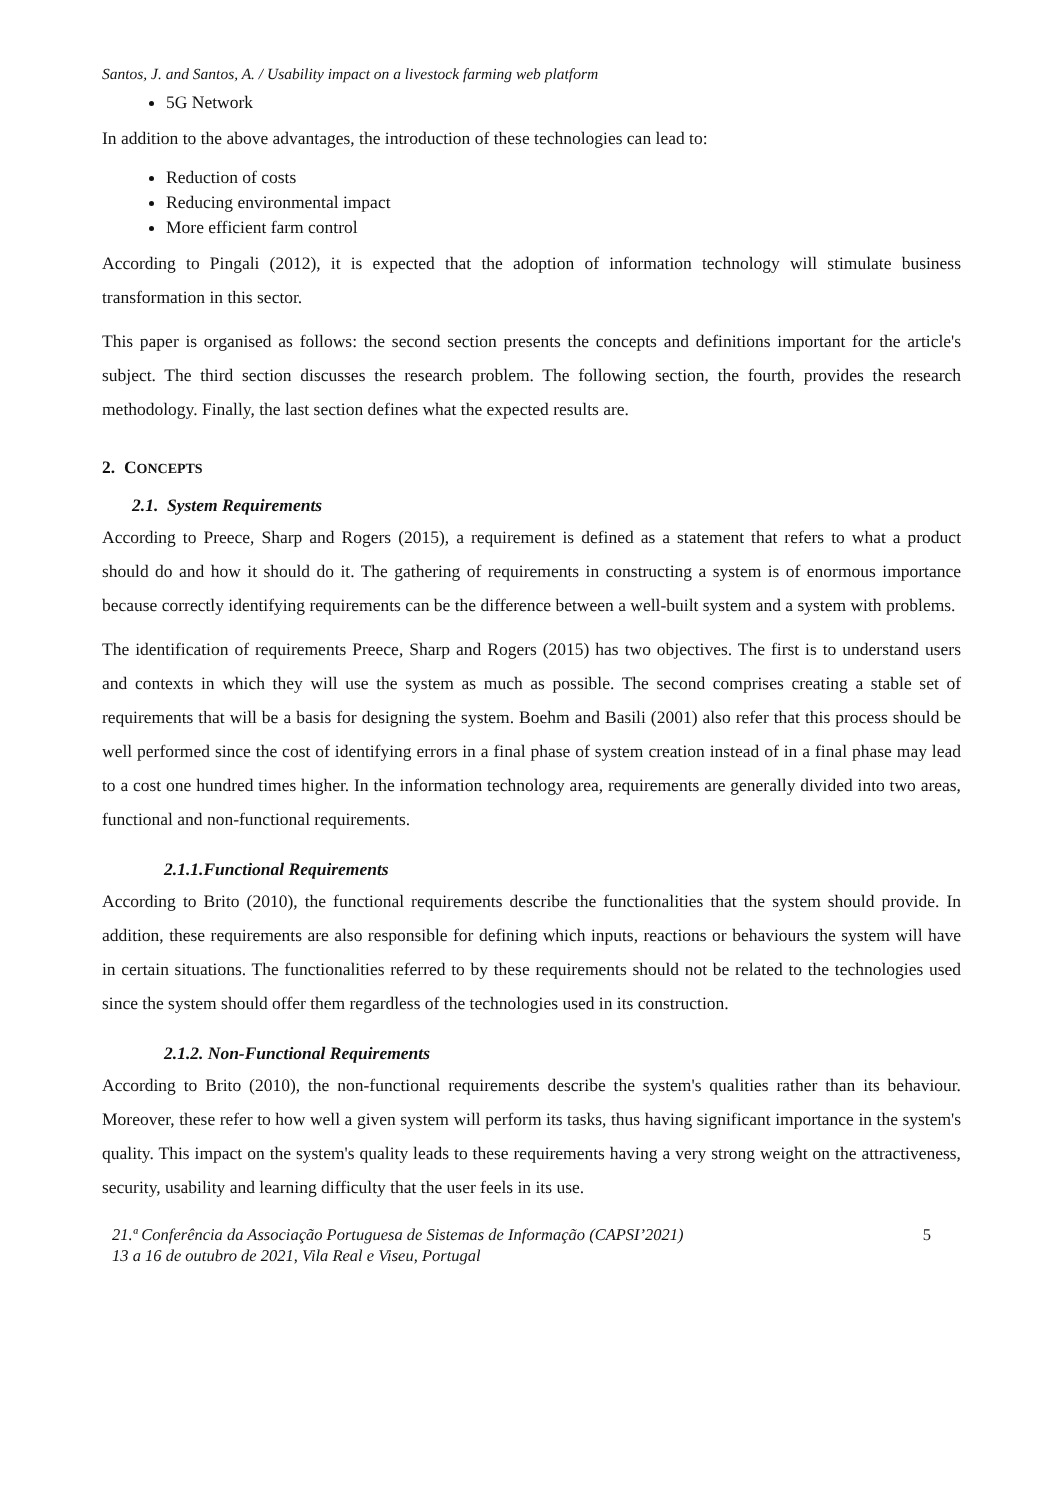Santos, J. and Santos, A. / Usability impact on a livestock farming web platform
5G Network
In addition to the above advantages, the introduction of these technologies can lead to:
Reduction of costs
Reducing environmental impact
More efficient farm control
According to Pingali (2012), it is expected that the adoption of information technology will stimulate business transformation in this sector.
This paper is organised as follows: the second section presents the concepts and definitions important for the article's subject. The third section discusses the research problem. The following section, the fourth, provides the research methodology. Finally, the last section defines what the expected results are.
2. CONCEPTS
2.1. System Requirements
According to Preece, Sharp and Rogers (2015), a requirement is defined as a statement that refers to what a product should do and how it should do it. The gathering of requirements in constructing a system is of enormous importance because correctly identifying requirements can be the difference between a well-built system and a system with problems.
The identification of requirements Preece, Sharp and Rogers (2015) has two objectives. The first is to understand users and contexts in which they will use the system as much as possible. The second comprises creating a stable set of requirements that will be a basis for designing the system. Boehm and Basili (2001) also refer that this process should be well performed since the cost of identifying errors in a final phase of system creation instead of in a final phase may lead to a cost one hundred times higher. In the information technology area, requirements are generally divided into two areas, functional and non-functional requirements.
2.1.1.Functional Requirements
According to Brito (2010), the functional requirements describe the functionalities that the system should provide. In addition, these requirements are also responsible for defining which inputs, reactions or behaviours the system will have in certain situations. The functionalities referred to by these requirements should not be related to the technologies used since the system should offer them regardless of the technologies used in its construction.
2.1.2. Non-Functional Requirements
According to Brito (2010), the non-functional requirements describe the system's qualities rather than its behaviour. Moreover, these refer to how well a given system will perform its tasks, thus having significant importance in the system's quality. This impact on the system's quality leads to these requirements having a very strong weight on the attractiveness, security, usability and learning difficulty that the user feels in its use.
21.ª Conferência da Associação Portuguesa de Sistemas de Informação (CAPSI’2021)
13 a 16 de outubro de 2021, Vila Real e Viseu, Portugal
5